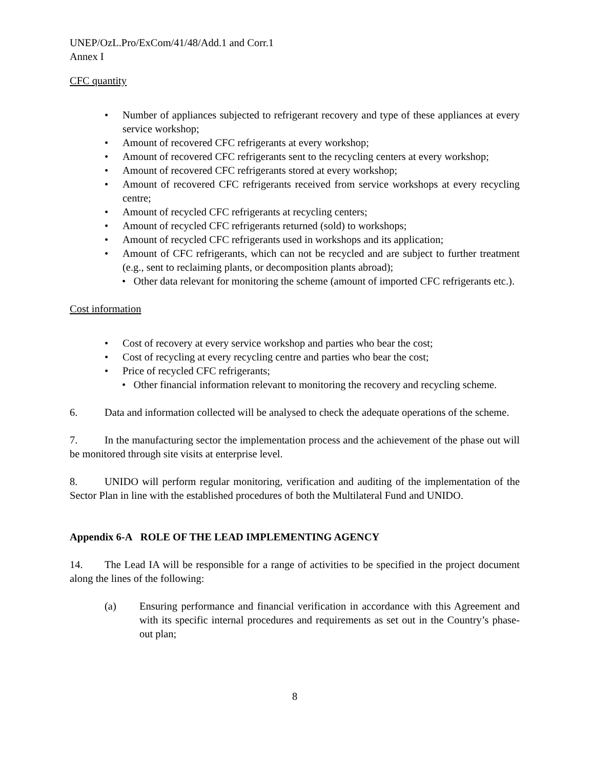UNEP/OzL.Pro/ExCom/41/48/Add.1 and Corr.1
Annex I
CFC quantity
• Number of appliances subjected to refrigerant recovery and type of these appliances at every service workshop;
• Amount of recovered CFC refrigerants at every workshop;
• Amount of recovered CFC refrigerants sent to the recycling centers at every workshop;
• Amount of recovered CFC refrigerants stored at every workshop;
• Amount of recovered CFC refrigerants received from service workshops at every recycling centre;
• Amount of recycled CFC refrigerants at recycling centers;
• Amount of recycled CFC refrigerants returned (sold) to workshops;
• Amount of recycled CFC refrigerants used in workshops and its application;
• Amount of CFC refrigerants, which can not be recycled and are subject to further treatment (e.g., sent to reclaiming plants, or decomposition plants abroad);
• Other data relevant for monitoring the scheme (amount of imported CFC refrigerants etc.).
Cost information
• Cost of recovery at every service workshop and parties who bear the cost;
• Cost of recycling at every recycling centre and parties who bear the cost;
• Price of recycled CFC refrigerants;
• Other financial information relevant to monitoring the recovery and recycling scheme.
6. Data and information collected will be analysed to check the adequate operations of the scheme.
7. In the manufacturing sector the implementation process and the achievement of the phase out will be monitored through site visits at enterprise level.
8. UNIDO will perform regular monitoring, verification and auditing of the implementation of the Sector Plan in line with the established procedures of both the Multilateral Fund and UNIDO.
Appendix 6-A ROLE OF THE LEAD IMPLEMENTING AGENCY
14. The Lead IA will be responsible for a range of activities to be specified in the project document along the lines of the following:
(a) Ensuring performance and financial verification in accordance with this Agreement and with its specific internal procedures and requirements as set out in the Country’s phase-out plan;
8